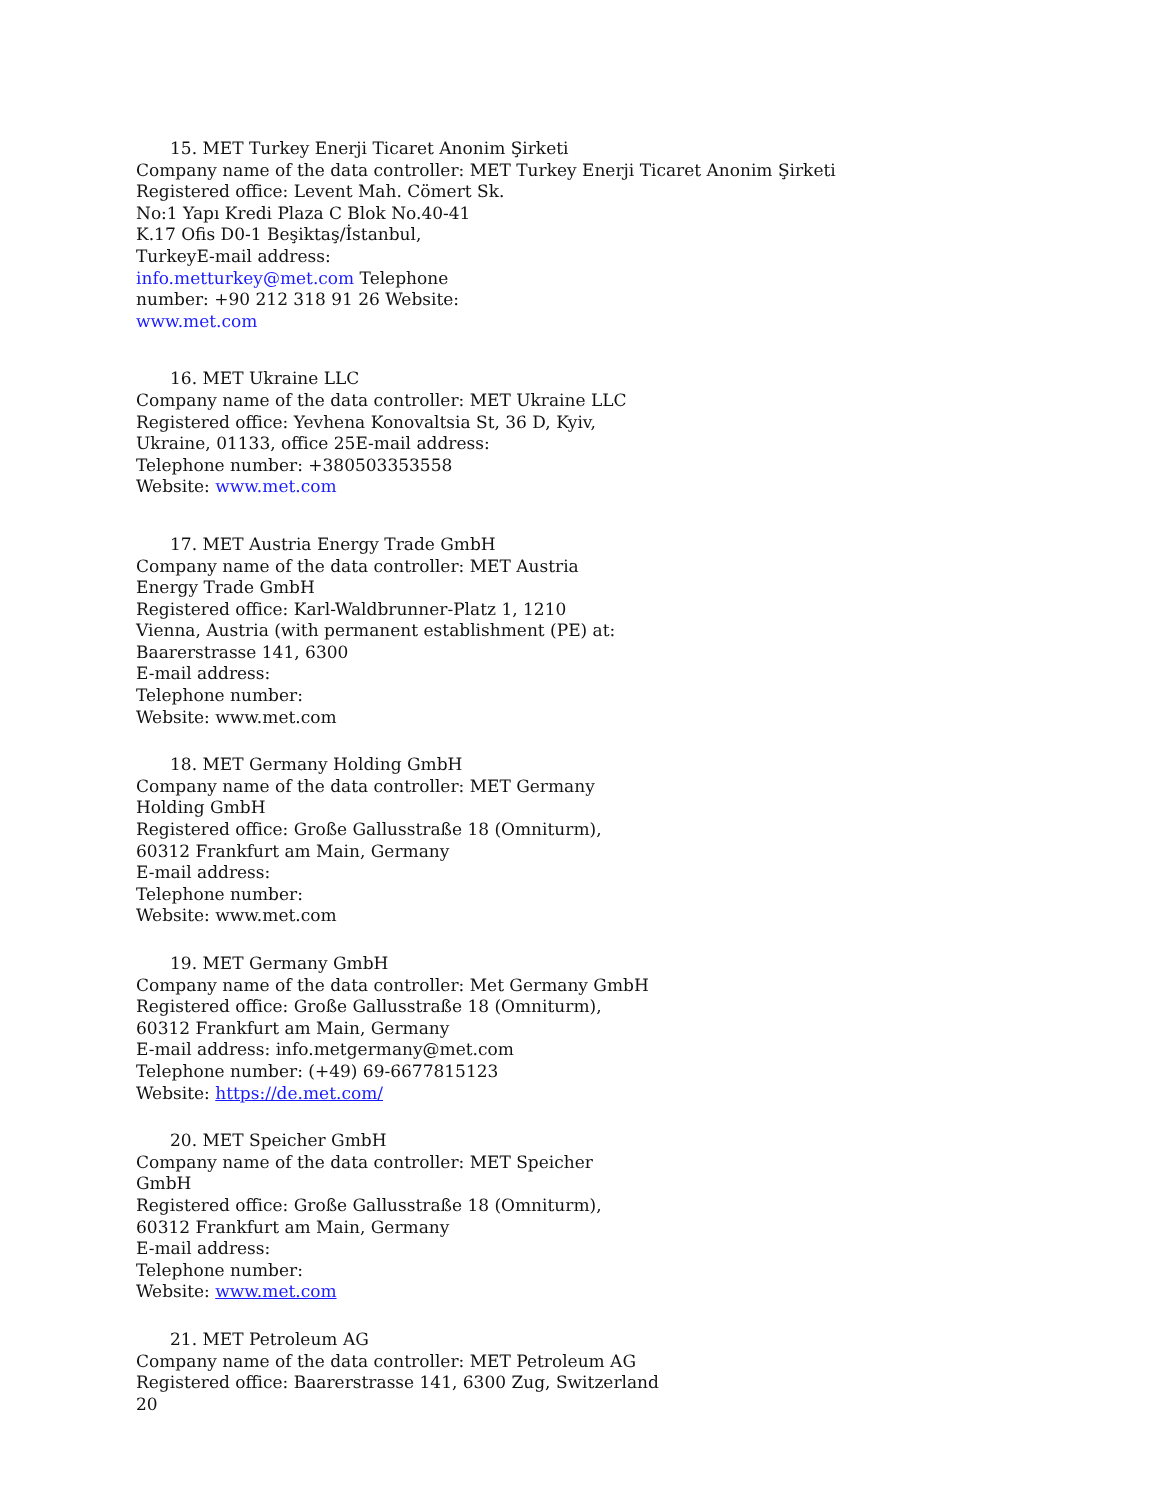15. MET Turkey Enerji Ticaret Anonim Şirketi
Company name of the data controller: MET Turkey Enerji Ticaret Anonim Şirketi
Registered office: Levent Mah. Cömert Sk.
No:1 Yapı Kredi Plaza C Blok No.40-41
K.17 Ofis D0-1 Beşiktaş/İstanbul,
TurkeyE-mail address:
info.metturkey@met.com Telephone
number: +90 212 318 91 26 Website:
www.met.com
16. MET Ukraine LLC
Company name of the data controller: MET Ukraine LLC
Registered office: Yevhena Konovaltsia St, 36 D, Kyiv,
Ukraine, 01133, office 25E-mail address:
Telephone number: +380503353558
Website: www.met.com
17. MET Austria Energy Trade GmbH
Company name of the data controller: MET Austria
Energy Trade GmbH
Registered office: Karl-Waldbrunner-Platz 1, 1210
Vienna, Austria (with permanent establishment (PE) at:
Baarerstrasse 141, 6300
E-mail address:
Telephone number:
Website: www.met.com
18. MET Germany Holding GmbH
Company name of the data controller: MET Germany
Holding GmbH
Registered office: Große Gallusstraße 18 (Omniturm),
60312 Frankfurt am Main, Germany
E-mail address:
Telephone number:
Website: www.met.com
19. MET Germany GmbH
Company name of the data controller: Met Germany GmbH
Registered office: Große Gallusstraße 18 (Omniturm),
60312 Frankfurt am Main, Germany
E-mail address: info.metgermany@met.com
Telephone number: (+49) 69-6677815123
Website: https://de.met.com/
20. MET Speicher GmbH
Company name of the data controller: MET Speicher
GmbH
Registered office: Große Gallusstraße 18 (Omniturm),
60312 Frankfurt am Main, Germany
E-mail address:
Telephone number:
Website: www.met.com
21. MET Petroleum AG
Company name of the data controller: MET Petroleum AG
Registered office: Baarerstrasse 141, 6300 Zug, Switzerland
20